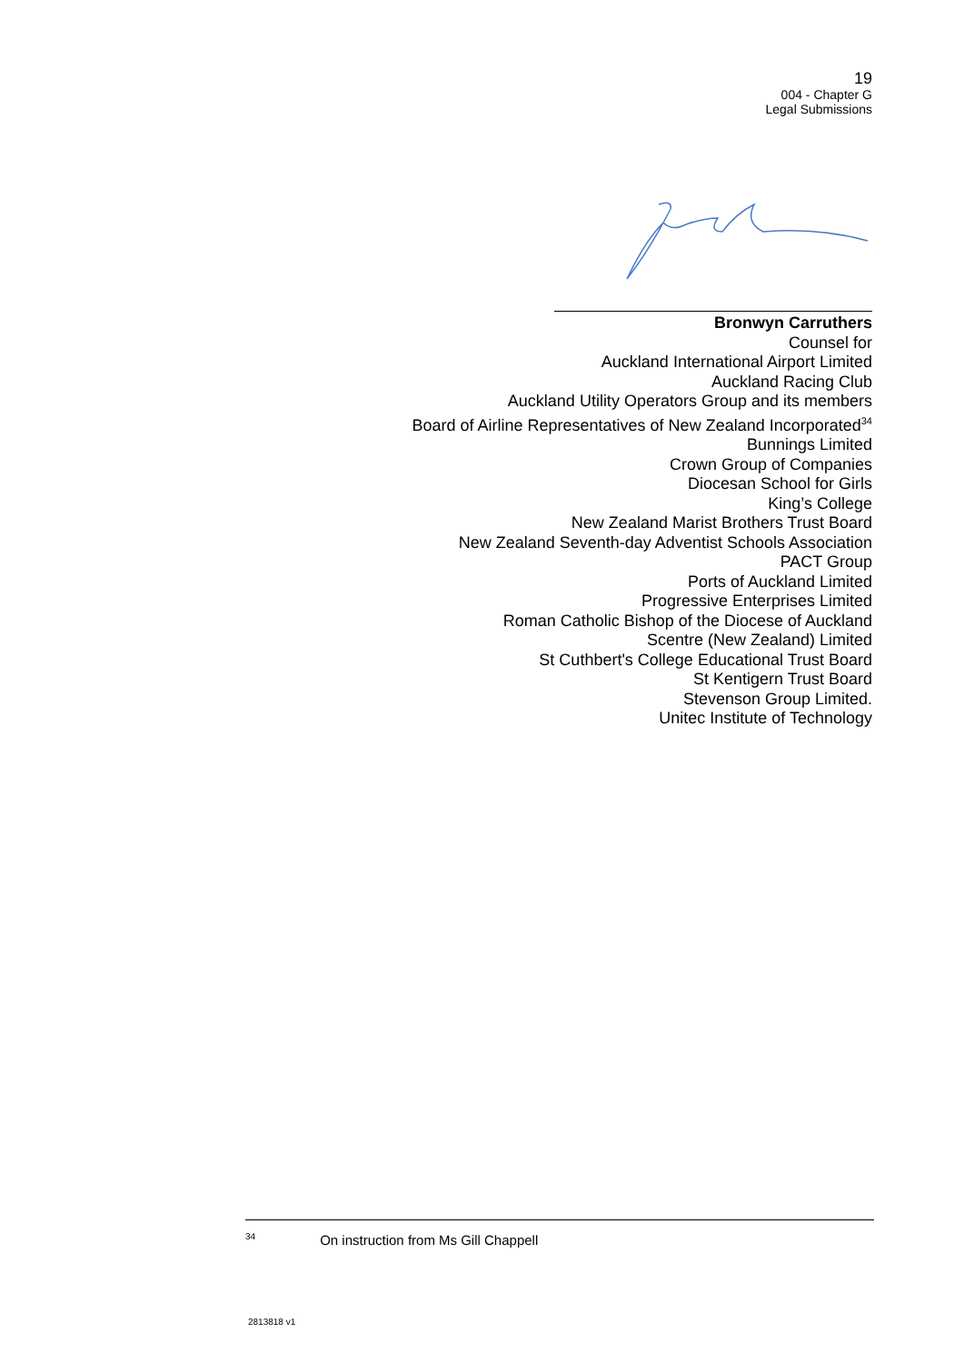19
004 - Chapter G
Legal Submissions
Bronwyn Carruthers
Counsel for
Auckland International Airport Limited
Auckland Racing Club
Auckland Utility Operators Group and its members
Board of Airline Representatives of New Zealand Incorporated<sup>34</sup>
Bunnings Limited
Crown Group of Companies
Diocesan School for Girls
King’s College
New Zealand Marist Brothers Trust Board
New Zealand Seventh-day Adventist Schools Association
PACT Group
Ports of Auckland Limited
Progressive Enterprises Limited
Roman Catholic Bishop of the Diocese of Auckland
Scentre (New Zealand) Limited
St Cuthbert's College Educational Trust Board
St Kentigern Trust Board
Stevenson Group Limited.
Unitec Institute of Technology
<sup>34</sup> On instruction from Ms Gill Chappell
2813818 v1